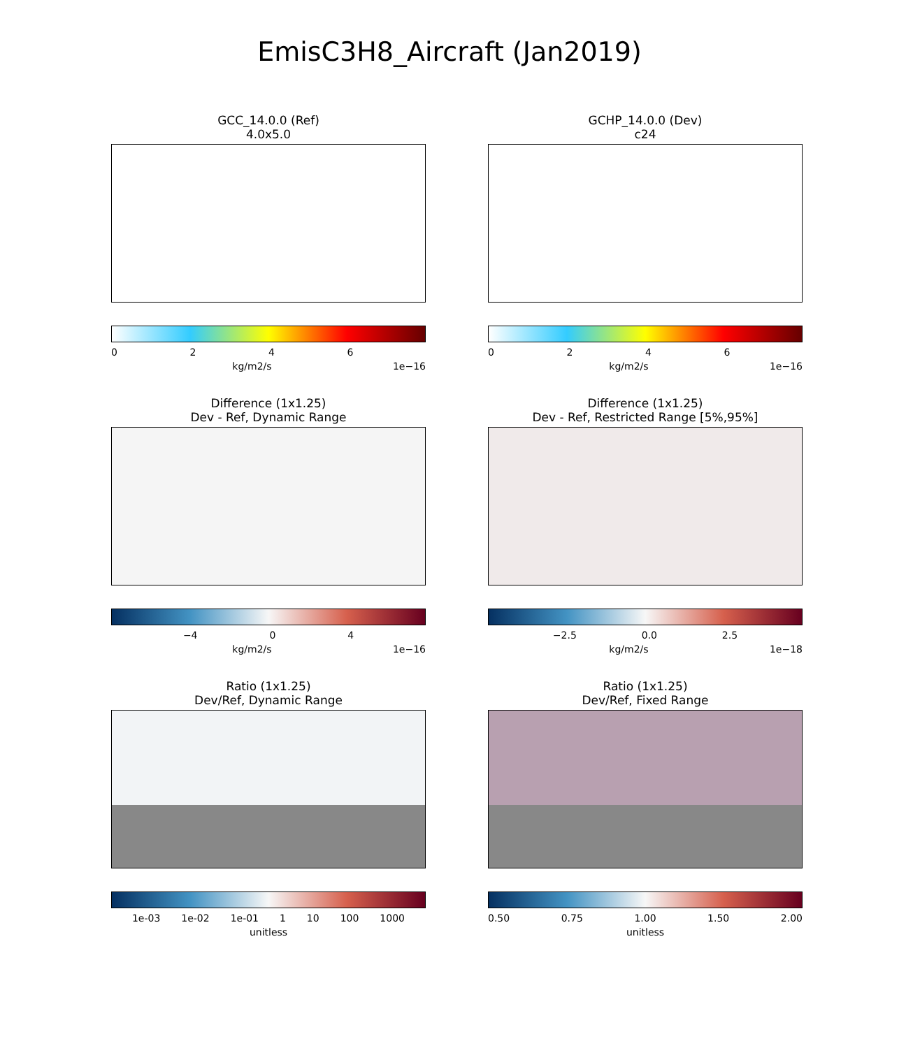EmisC3H8_Aircraft (Jan2019)
GCC_14.0.0 (Ref)
4.0x5.0
0 2 4 6
kg/m2/s 1e−16
GCHP_14.0.0 (Dev)
c24
0 2 4 6
kg/m2/s 1e−16
Difference (1x1.25)
Dev - Ref, Dynamic Range
−4 0 4
kg/m2/s 1e−16
Difference (1x1.25)
Dev - Ref, Restricted Range [5%,95%]
−2.5 0.0 2.5
kg/m2/s 1e−18
Ratio (1x1.25)
Dev/Ref, Dynamic Range
1e-03 1e-02 1e-01 1 10 100 1000
unitless
Ratio (1x1.25)
Dev/Ref, Fixed Range
0.50 0.75 1.00 1.50 2.00
unitless